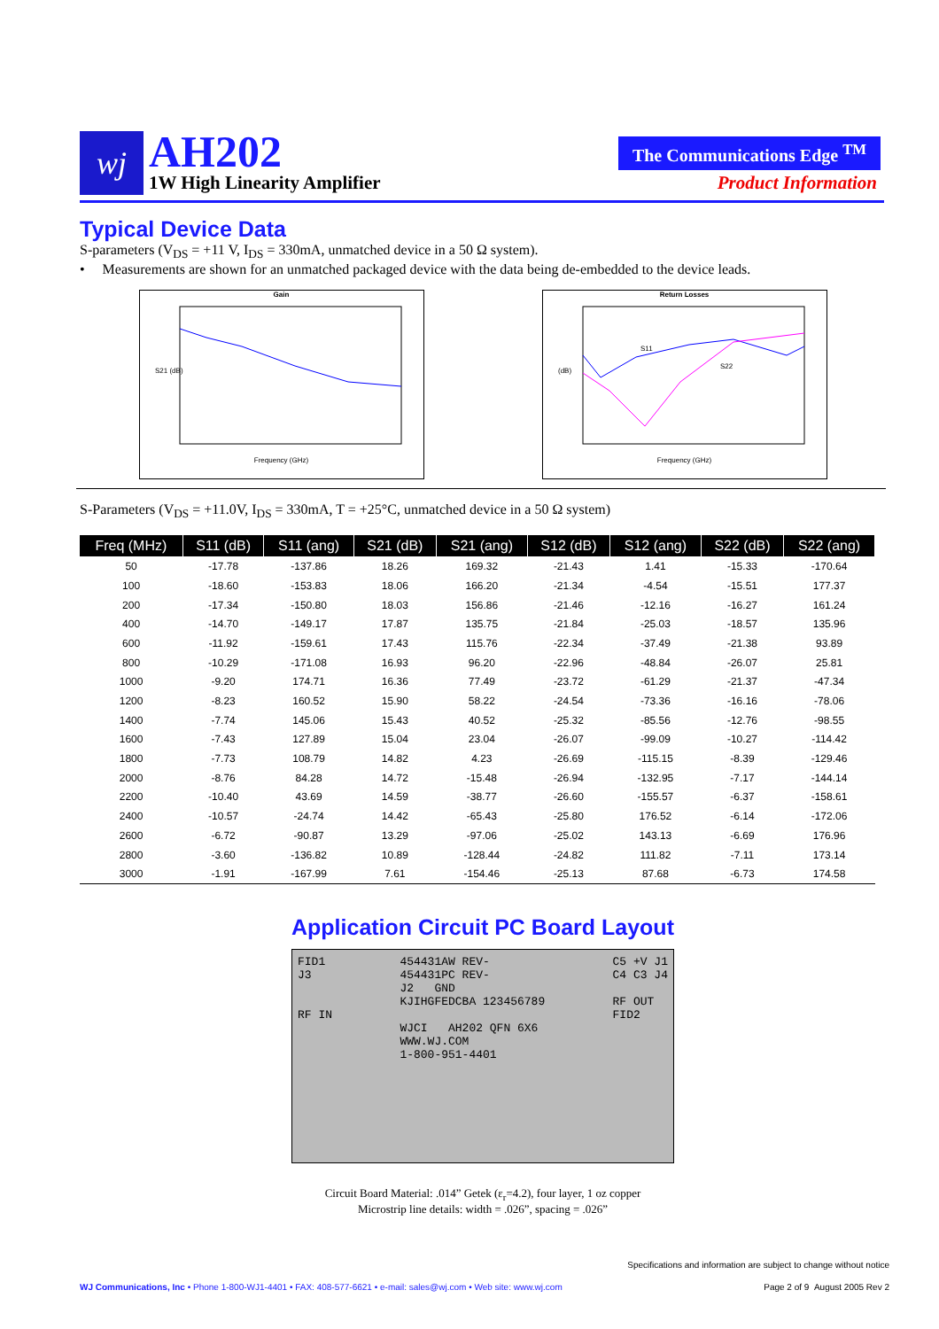wj
AH202
1W High Linearity Amplifier
The Communications Edge <sup>TM</sup>
Product Information
Typical Device Data
S-parameters (V<sub>DS</sub> = +11 V, I<sub>DS</sub> = 330mA, unmatched device in a 50 Ω system).
• Measurements are shown for an unmatched packaged device with the data being de-embedded to the device leads.
Gain
S21 (dB)
Frequency (GHz)
Return Losses
S11
S22
(dB)
Frequency (GHz)
S-Parameters (V<sub>DS</sub> = +11.0V, I<sub>DS</sub> = 330mA, T = +25°C, unmatched device in a 50 Ω system)
| Freq (MHz) | S11 (dB) | S11 (ang) | S21 (dB) | S21 (ang) | S12 (dB) | S12 (ang) | S22 (dB) | S22 (ang) |
| --- | --- | --- | --- | --- | --- | --- | --- | --- |
| 50 | -17.78 | -137.86 | 18.26 | 169.32 | -21.43 | 1.41 | -15.33 | -170.64 |
| 100 | -18.60 | -153.83 | 18.06 | 166.20 | -21.34 | -4.54 | -15.51 | 177.37 |
| 200 | -17.34 | -150.80 | 18.03 | 156.86 | -21.46 | -12.16 | -16.27 | 161.24 |
| 400 | -14.70 | -149.17 | 17.87 | 135.75 | -21.84 | -25.03 | -18.57 | 135.96 |
| 600 | -11.92 | -159.61 | 17.43 | 115.76 | -22.34 | -37.49 | -21.38 | 93.89 |
| 800 | -10.29 | -171.08 | 16.93 | 96.20 | -22.96 | -48.84 | -26.07 | 25.81 |
| 1000 | -9.20 | 174.71 | 16.36 | 77.49 | -23.72 | -61.29 | -21.37 | -47.34 |
| 1200 | -8.23 | 160.52 | 15.90 | 58.22 | -24.54 | -73.36 | -16.16 | -78.06 |
| 1400 | -7.74 | 145.06 | 15.43 | 40.52 | -25.32 | -85.56 | -12.76 | -98.55 |
| 1600 | -7.43 | 127.89 | 15.04 | 23.04 | -26.07 | -99.09 | -10.27 | -114.42 |
| 1800 | -7.73 | 108.79 | 14.82 | 4.23 | -26.69 | -115.15 | -8.39 | -129.46 |
| 2000 | -8.76 | 84.28 | 14.72 | -15.48 | -26.94 | -132.95 | -7.17 | -144.14 |
| 2200 | -10.40 | 43.69 | 14.59 | -38.77 | -26.60 | -155.57 | -6.37 | -158.61 |
| 2400 | -10.57 | -24.74 | 14.42 | -65.43 | -25.80 | 176.52 | -6.14 | -172.06 |
| 2600 | -6.72 | -90.87 | 13.29 | -97.06 | -25.02 | 143.13 | -6.69 | 176.96 |
| 2800 | -3.60 | -136.82 | 10.89 | -128.44 | -24.82 | 111.82 | -7.11 | 173.14 |
| 3000 | -1.91 | -167.99 | 7.61 | -154.46 | -25.13 | 87.68 | -6.73 | 174.58 |
Application Circuit PC Board Layout
FID1
J3
RF IN
454431AW REV-
454431PC REV-
J2 GND
KJIHGFEDCBA 123456789
WJCI AH202 QFN 6X6
WWW.WJ.COM
1-800-951-4401
C5 +V J1
C4 C3 J4
RF OUT
FID2
Circuit Board Material: .014” Getek (ε<sub>r</sub>=4.2), four layer, 1 oz copper
Microstrip line details: width = .026”, spacing = .026”
Specifications and information are subject to change without notice
WJ Communications, Inc • Phone 1-800-WJ1-4401 • FAX: 408-577-6621 • e-mail: sales@wj.com • Web site: www.wj.com Page 2 of 9 August 2005 Rev 2